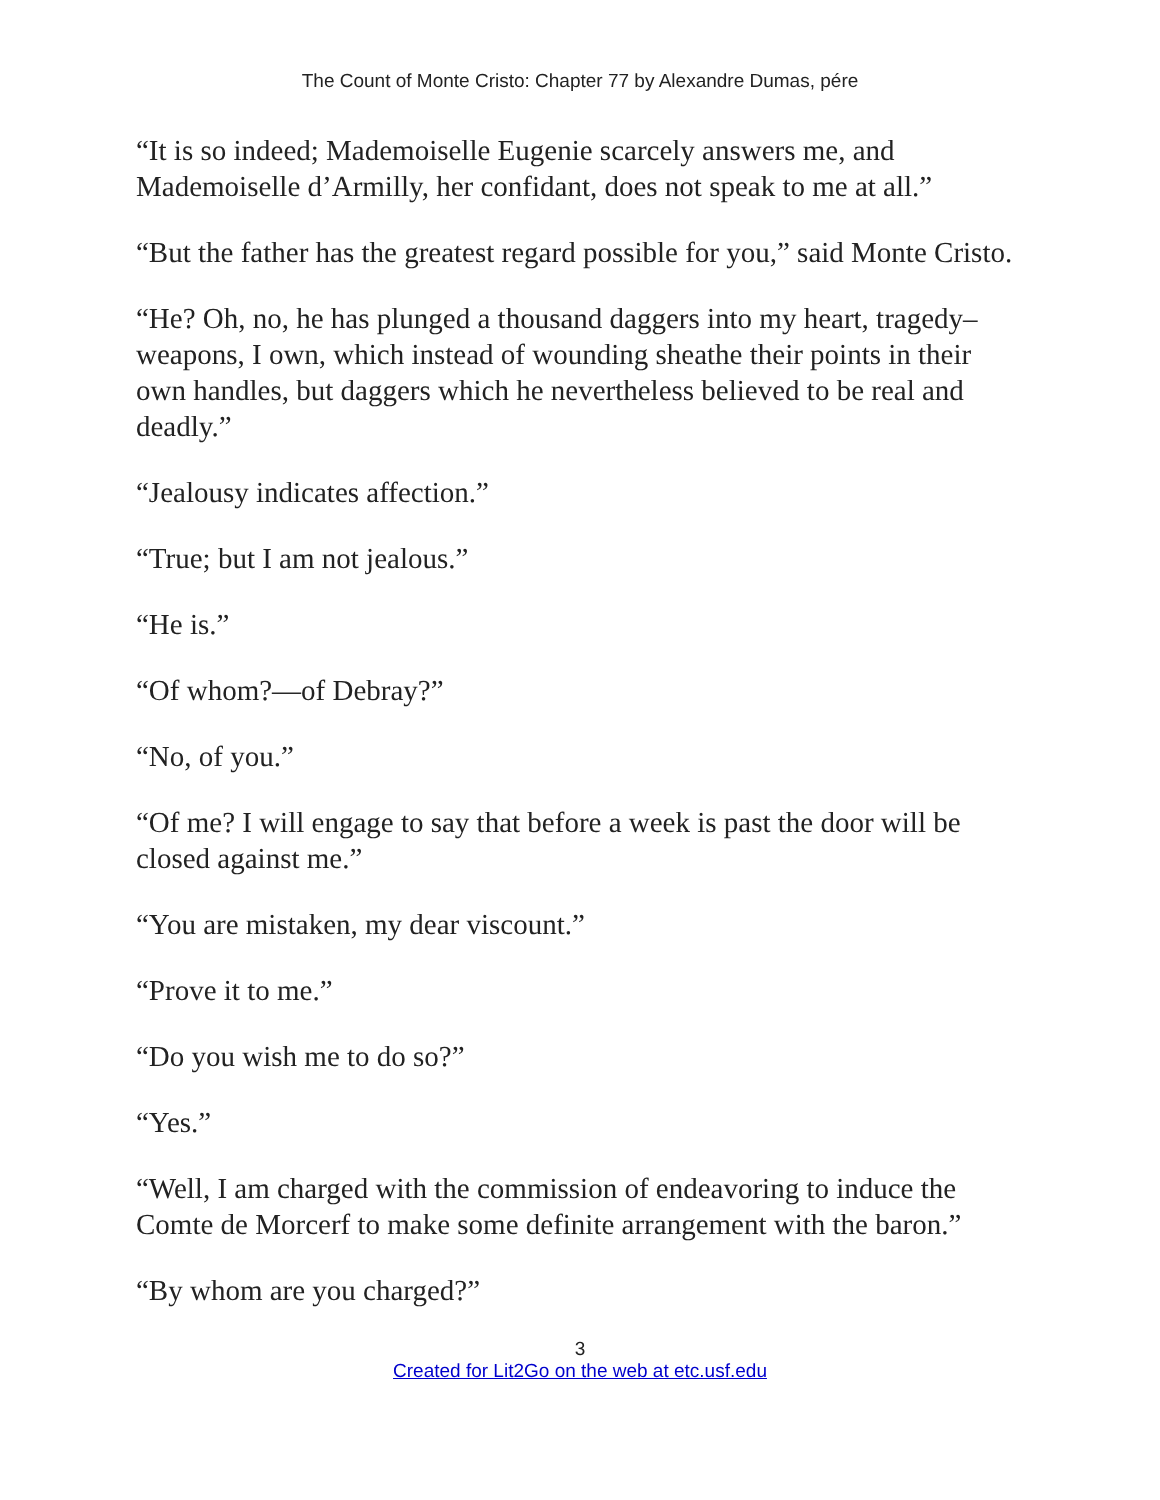The Count of Monte Cristo: Chapter 77 by Alexandre Dumas, pére
“It is so indeed; Mademoiselle Eugenie scarcely answers me, and Mademoiselle d’Armilly, her confidant, does not speak to me at all.”
“But the father has the greatest regard possible for you,” said Monte Cristo.
“He? Oh, no, he has plunged a thousand daggers into my heart, tragedy–weapons, I own, which instead of wounding sheathe their points in their own handles, but daggers which he nevertheless believed to be real and deadly.”
“Jealousy indicates affection.”
“True; but I am not jealous.”
“He is.”
“Of whom?—of Debray?”
“No, of you.”
“Of me? I will engage to say that before a week is past the door will be closed against me.”
“You are mistaken, my dear viscount.”
“Prove it to me.”
“Do you wish me to do so?”
“Yes.”
“Well, I am charged with the commission of endeavoring to induce the Comte de Morcerf to make some definite arrangement with the baron.”
“By whom are you charged?”
3
Created for Lit2Go on the web at etc.usf.edu